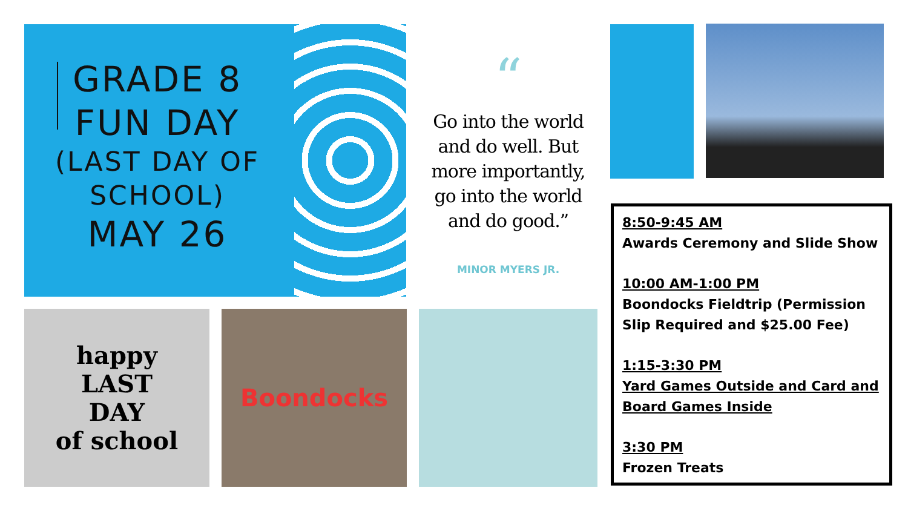GRADE 8
FUN DAY
(LAST DAY OF
SCHOOL)
MAY 26
“
Go into the world
and do well. But
more importantly,
go into the world
and do good.”
MINOR MYERS JR.
happy
LAST
DAY
of school
Boondocks
8:50-9:45 AM
Awards Ceremony and Slide Show
10:00 AM-1:00 PM
Boondocks Fieldtrip (Permission Slip Required and $25.00 Fee)
1:15-3:30 PM
Yard Games Outside and Card and Board Games Inside
3:30 PM
Frozen Treats